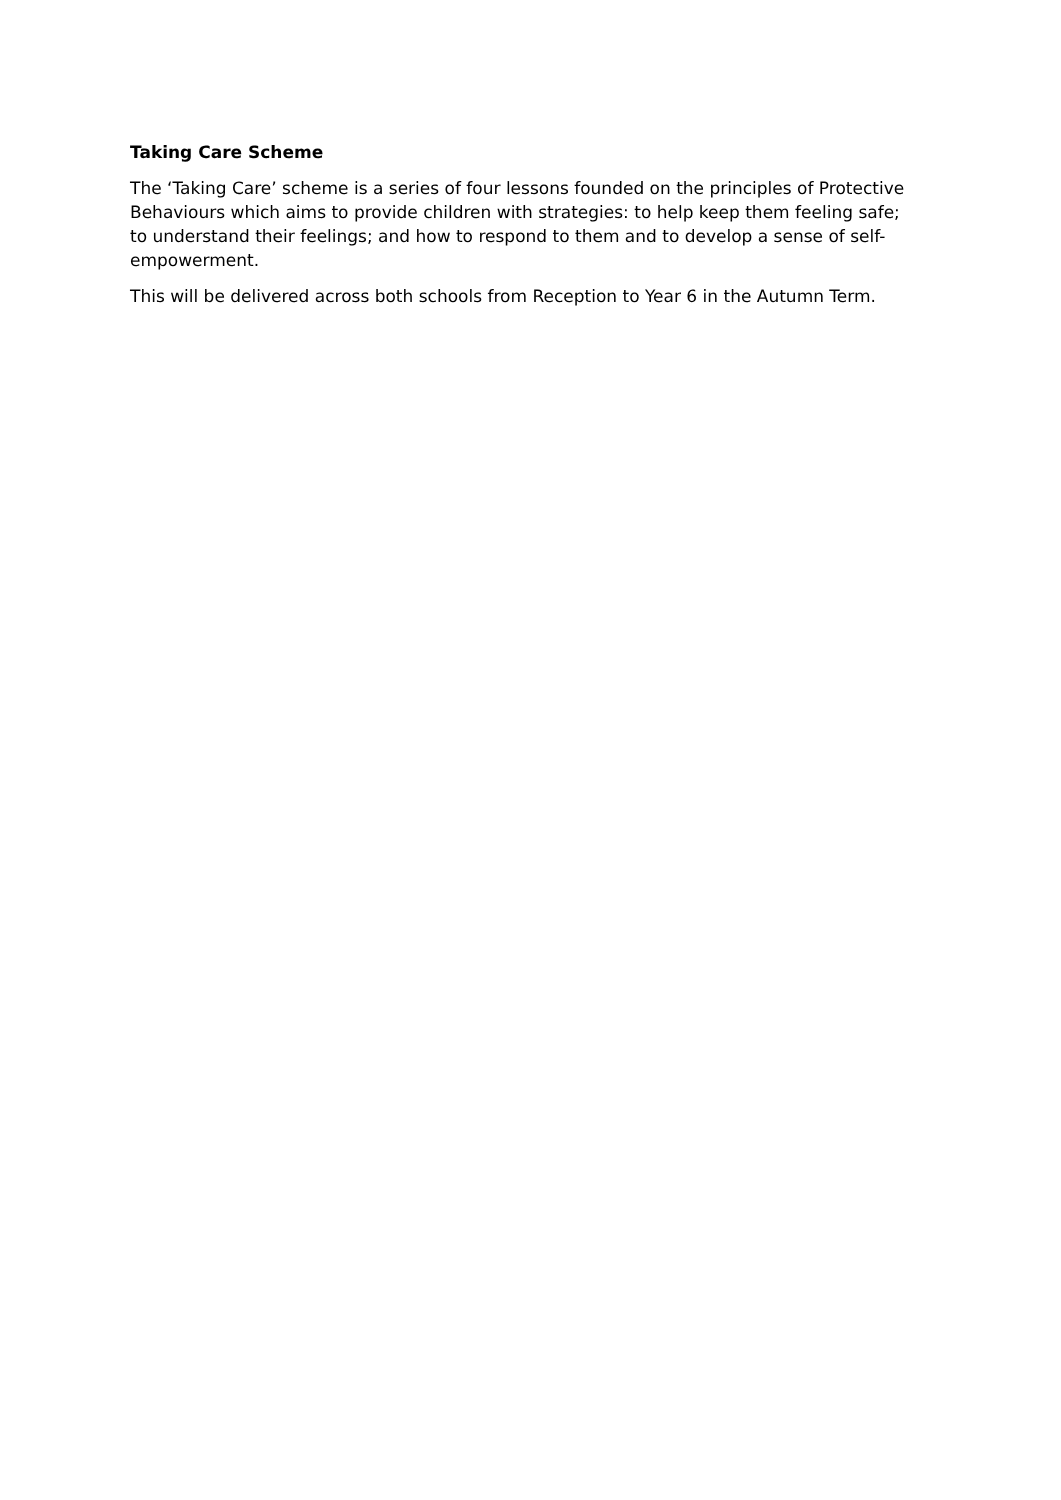Taking Care Scheme
The ‘Taking Care’ scheme is a series of four lessons founded on the principles of Protective Behaviours which aims to provide children with strategies: to help keep them feeling safe; to understand their feelings; and how to respond to them and to develop a sense of self-empowerment.
This will be delivered across both schools from Reception to Year 6 in the Autumn Term.